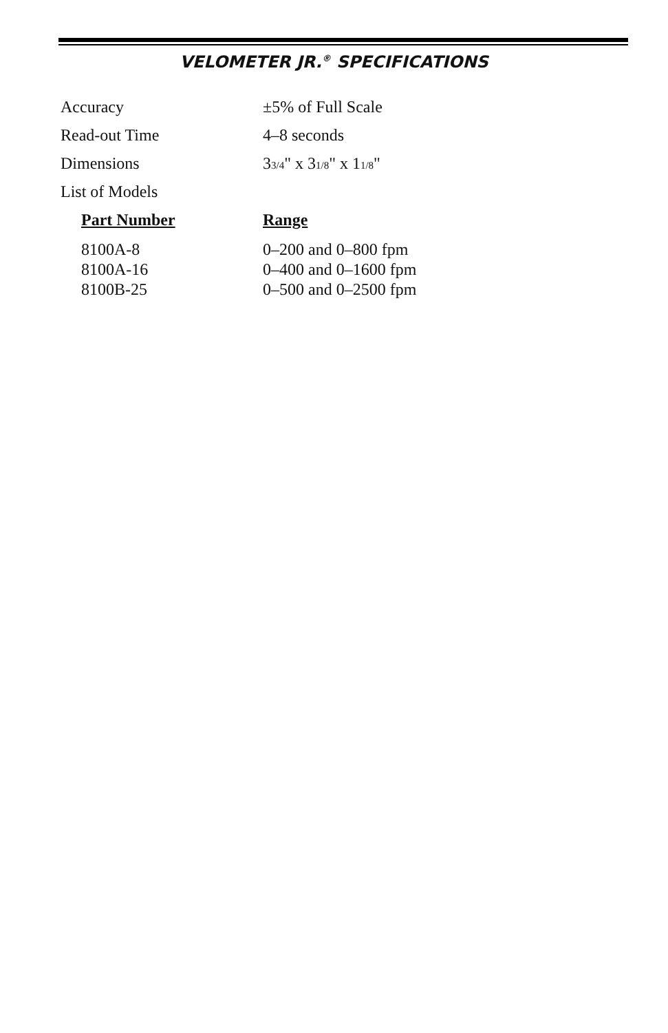VELOMETER JR.<sup>®</sup> SPECIFICATIONS
| Accuracy | ±5% of Full Scale |
| Read-out Time | 4–8 seconds |
| Dimensions | 3 3/4 " x 3 1/8 " x 1 1/8 " |
| List of Models | |
| Part Number | Range |
| --- | --- |
| 8100A-8 | 0–200 and 0–800 fpm |
| 8100A-16 | 0–400 and 0–1600 fpm |
| 8100B-25 | 0–500 and 0–2500 fpm |